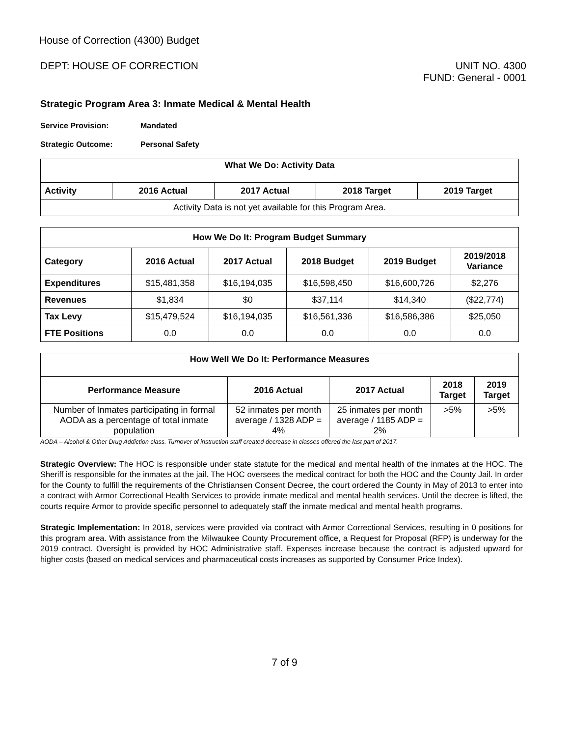House of Correction (4300) Budget
DEPT: HOUSE OF CORRECTION UNIT NO. 4300
FUND: General - 0001
Strategic Program Area 3: Inmate Medical & Mental Health
Service Provision: Mandated
Strategic Outcome: Personal Safety
| What We Do: Activity Data | | | | |
| --- | --- | --- | --- | --- |
| Activity | 2016 Actual | 2017 Actual | 2018 Target | 2019 Target |
| Activity Data is not yet available for this Program Area. | | | | |
| How We Do It: Program Budget Summary | | | | | |
| --- | --- | --- | --- | --- | --- |
| Category | 2016 Actual | 2017 Actual | 2018 Budget | 2019 Budget | 2019/2018 Variance |
| Expenditures | $15,481,358 | $16,194,035 | $16,598,450 | $16,600,726 | $2,276 |
| Revenues | $1,834 | $0 | $37,114 | $14,340 | ($22,774) |
| Tax Levy | $15,479,524 | $16,194,035 | $16,561,336 | $16,586,386 | $25,050 |
| FTE Positions | 0.0 | 0.0 | 0.0 | 0.0 | 0.0 |
| How Well We Do It: Performance Measures | | | | |
| --- | --- | --- | --- | --- |
| Performance Measure | 2016 Actual | 2017 Actual | 2018 Target | 2019 Target |
| Number of Inmates participating in formal AODA as a percentage of total inmate population | 52 inmates per month average / 1328 ADP = 4% | 25 inmates per month average / 1185 ADP = 2% | >5% | >5% |
AODA – Alcohol & Other Drug Addiction class. Turnover of instruction staff created decrease in classes offered the last part of 2017.
Strategic Overview: The HOC is responsible under state statute for the medical and mental health of the inmates at the HOC. The Sheriff is responsible for the inmates at the jail. The HOC oversees the medical contract for both the HOC and the County Jail. In order for the County to fulfill the requirements of the Christiansen Consent Decree, the court ordered the County in May of 2013 to enter into a contract with Armor Correctional Health Services to provide inmate medical and mental health services. Until the decree is lifted, the courts require Armor to provide specific personnel to adequately staff the inmate medical and mental health programs.
Strategic Implementation: In 2018, services were provided via contract with Armor Correctional Services, resulting in 0 positions for this program area. With assistance from the Milwaukee County Procurement office, a Request for Proposal (RFP) is underway for the 2019 contract. Oversight is provided by HOC Administrative staff. Expenses increase because the contract is adjusted upward for higher costs (based on medical services and pharmaceutical costs increases as supported by Consumer Price Index).
7 of 9